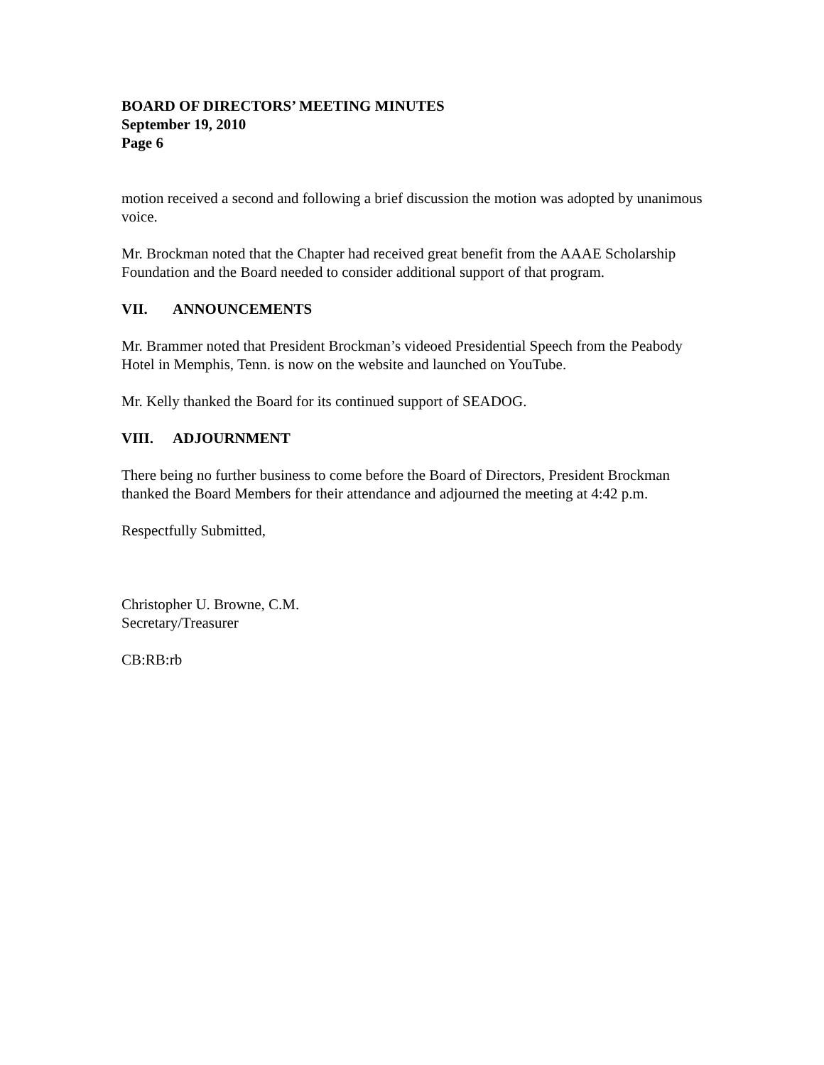BOARD OF DIRECTORS’ MEETING MINUTES
September 19, 2010
Page 6
motion received a second and following a brief discussion the motion was adopted by unanimous voice.
Mr. Brockman noted that the Chapter had received great benefit from the AAAE Scholarship Foundation and the Board needed to consider additional support of that program.
VII. ANNOUNCEMENTS
Mr. Brammer noted that President Brockman’s videoed Presidential Speech from the Peabody Hotel in Memphis, Tenn. is now on the website and launched on YouTube.
Mr. Kelly thanked the Board for its continued support of SEADOG.
VIII. ADJOURNMENT
There being no further business to come before the Board of Directors, President Brockman thanked the Board Members for their attendance and adjourned the meeting at 4:42 p.m.
Respectfully Submitted,
Christopher U. Browne, C.M.
Secretary/Treasurer
CB:RB:rb